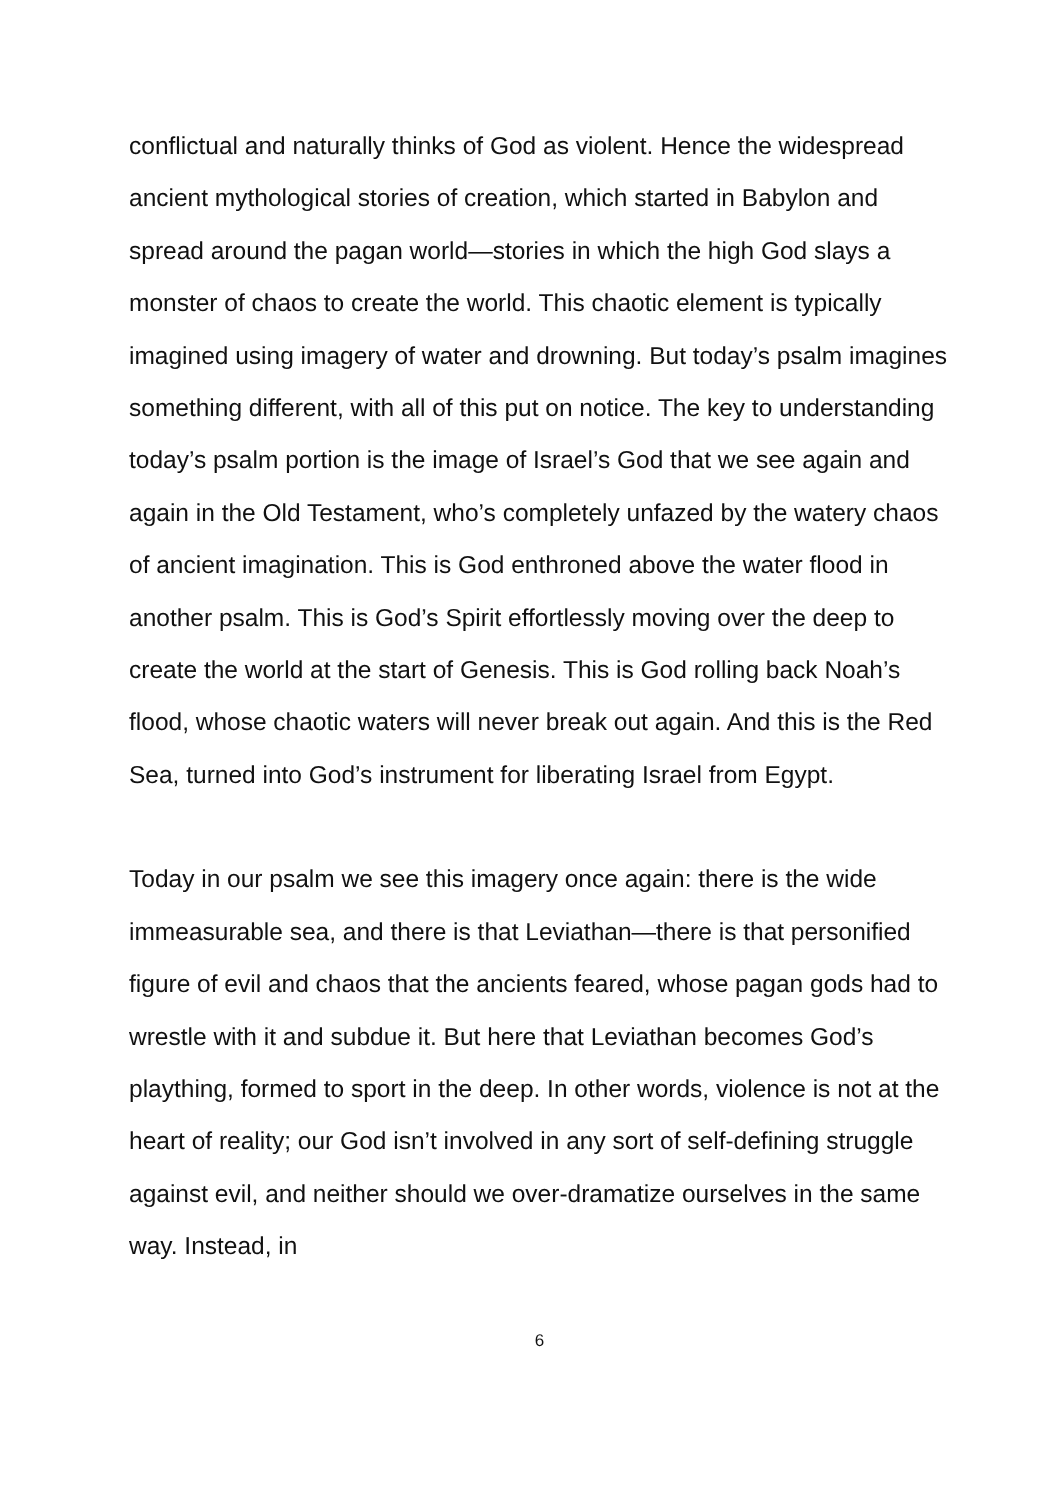conflictual and naturally thinks of God as violent. Hence the widespread ancient mythological stories of creation, which started in Babylon and spread around the pagan world—stories in which the high God slays a monster of chaos to create the world. This chaotic element is typically imagined using imagery of water and drowning. But today’s psalm imagines something different, with all of this put on notice. The key to understanding today’s psalm portion is the image of Israel’s God that we see again and again in the Old Testament, who’s completely unfazed by the watery chaos of ancient imagination. This is God enthroned above the water flood in another psalm. This is God’s Spirit effortlessly moving over the deep to create the world at the start of Genesis. This is God rolling back Noah’s flood, whose chaotic waters will never break out again. And this is the Red Sea, turned into God’s instrument for liberating Israel from Egypt.
Today in our psalm we see this imagery once again: there is the wide immeasurable sea, and there is that Leviathan—there is that personified figure of evil and chaos that the ancients feared, whose pagan gods had to wrestle with it and subdue it. But here that Leviathan becomes God’s plaything, formed to sport in the deep. In other words, violence is not at the heart of reality; our God isn’t involved in any sort of self-defining struggle against evil, and neither should we over-dramatize ourselves in the same way. Instead, in
6